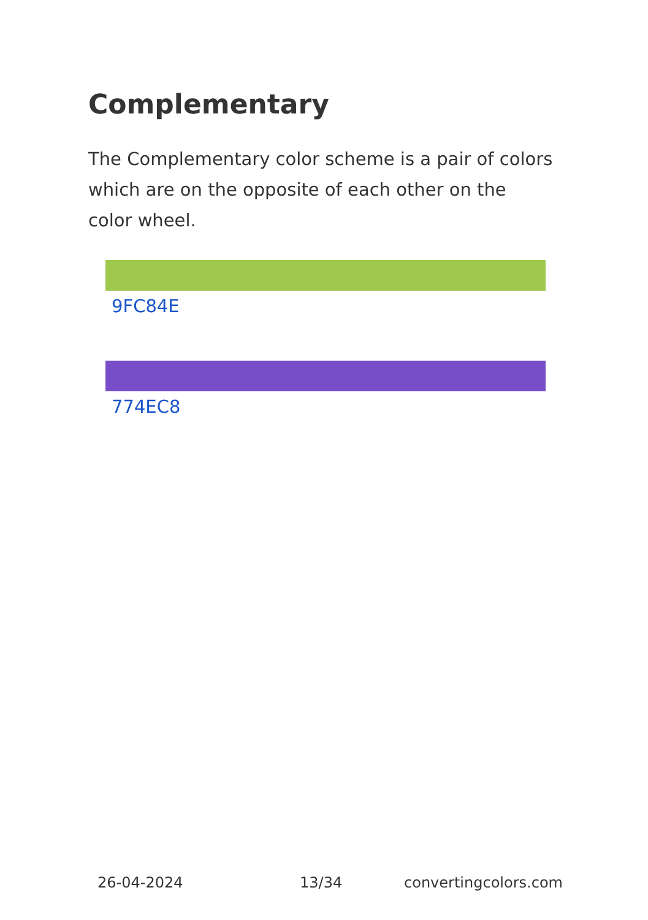Complementary
The Complementary color scheme is a pair of colors which are on the opposite of each other on the color wheel.
9FC84E
774EC8
26-04-2024 13/34 convertingcolors.com